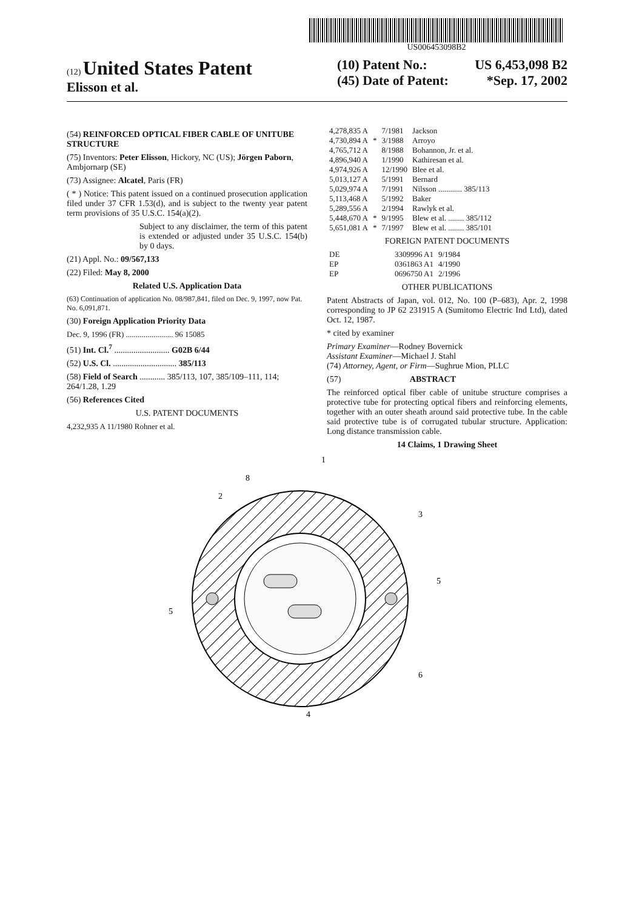US006453098B2
(12) United States Patent
Elisson et al.
(10) Patent No.: US 6,453,098 B2
(45) Date of Patent: *Sep. 17, 2002
(54) REINFORCED OPTICAL FIBER CABLE OF UNITUBE STRUCTURE
(75) Inventors: Peter Elisson, Hickory, NC (US); Jörgen Paborn, Ambjornarp (SE)
(73) Assignee: Alcatel, Paris (FR)
( * ) Notice: This patent issued on a continued prosecution application filed under 37 CFR 1.53(d), and is subject to the twenty year patent term provisions of 35 U.S.C. 154(a)(2).
Subject to any disclaimer, the term of this patent is extended or adjusted under 35 U.S.C. 154(b) by 0 days.
(21) Appl. No.: 09/567,133
(22) Filed: May 8, 2000
Related U.S. Application Data
(63) Continuation of application No. 08/987,841, filed on Dec. 9, 1997, now Pat. No. 6,091,871.
(30) Foreign Application Priority Data
Dec. 9, 1996 (FR) ........................ 96 15085
(51) Int. Cl.<sup>7</sup> .......................... G02B 6/44
(52) U.S. Cl. .............................. 385/113
(58) Field of Search ............ 385/113, 107, 385/109–111, 114; 264/1.28, 1.29
(56) References Cited
U.S. PATENT DOCUMENTS
4,232,935 A 11/1980 Rohner et al.
| 4,278,835 A | | 7/1981 | Jackson |
| 4,730,894 A | * | 3/1988 | Arroyo |
| 4,765,712 A | | 8/1988 | Bohannon, Jr. et al. |
| 4,896,940 A | | 1/1990 | Kathiresan et al. |
| 4,974,926 A | | 12/1990 | Blee et al. |
| 5,013,127 A | | 5/1991 | Bernard |
| 5,029,974 A | | 7/1991 | Nilsson ............ 385/113 |
| 5,113,468 A | | 5/1992 | Baker |
| 5,289,556 A | | 2/1994 | Rawlyk et al. |
| 5,448,670 A | * | 9/1995 | Blew et al. ........ 385/112 |
| 5,651,081 A | * | 7/1997 | Blew et al. ........ 385/101 |
FOREIGN PATENT DOCUMENTS
| DE | 3309996 A1 | 9/1984 |
| EP | 0361863 A1 | 4/1990 |
| EP | 0696750 A1 | 2/1996 |
OTHER PUBLICATIONS
Patent Abstracts of Japan, vol. 012, No. 100 (P–683), Apr. 2, 1998 corresponding to JP 62 231915 A (Sumitomo Electric Ind Ltd), dated Oct. 12, 1987.
* cited by examiner
Primary Examiner—Rodney Bovernick
Assistant Examiner—Michael J. Stahl
(74) Attorney, Agent, or Firm—Sughrue Mion, PLLC
(57) ABSTRACT
The reinforced optical fiber cable of unitube structure comprises a protective tube for protecting optical fibers and reinforcing elements, together with an outer sheath around said protective tube. In the cable said protective tube is of corrugated tubular structure. Application: Long distance transmission cable.
14 Claims, 1 Drawing Sheet
1
8
2
3
5
5
6
4